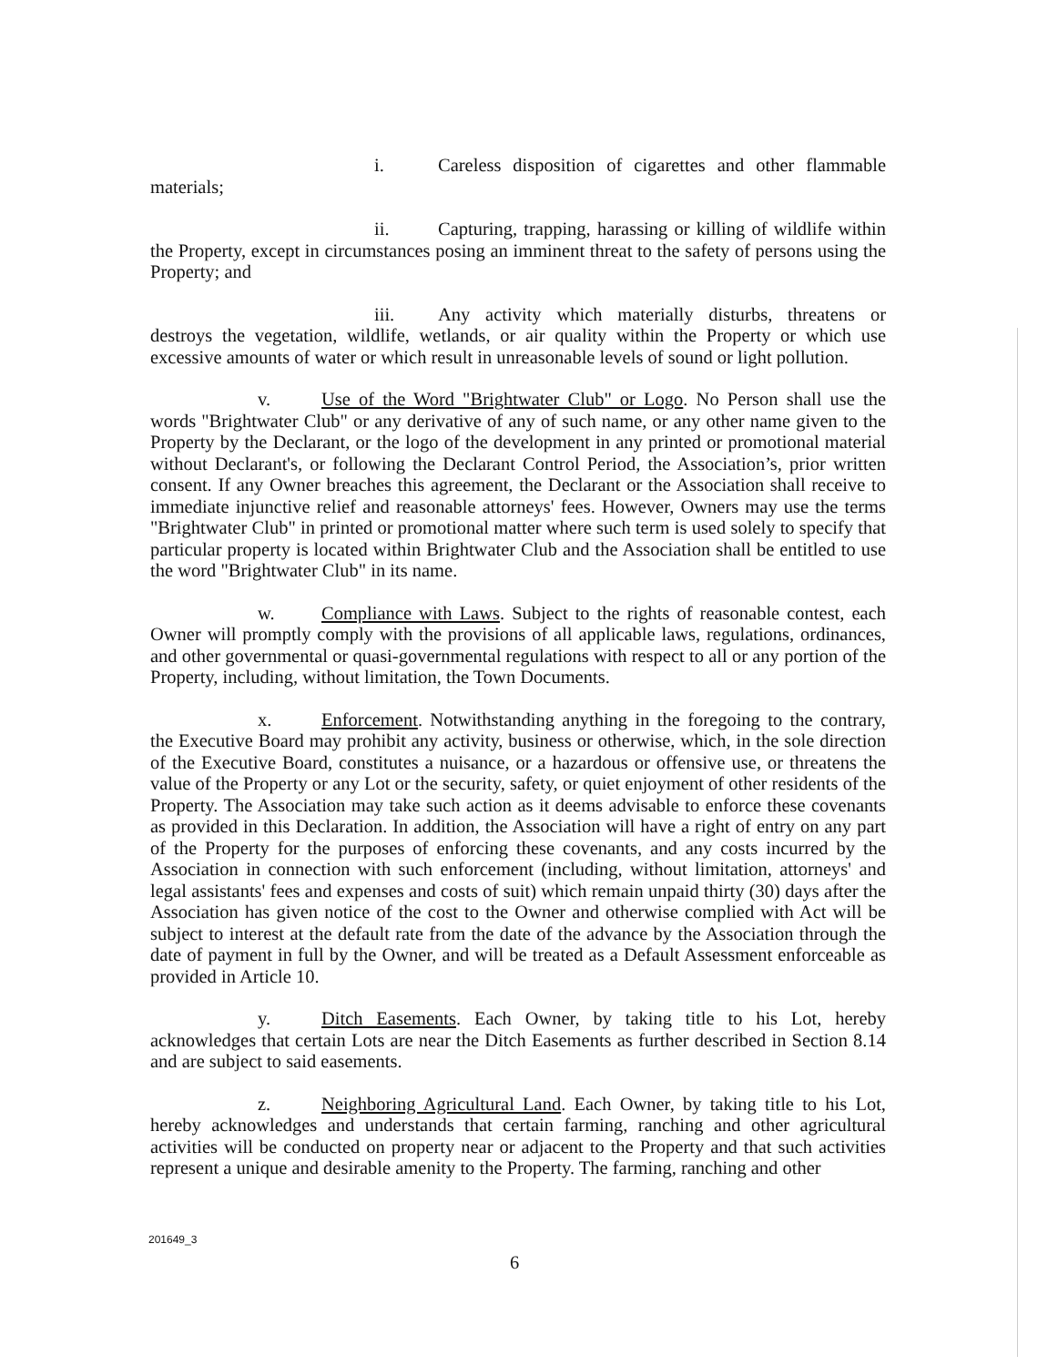i. Careless disposition of cigarettes and other flammable materials;
ii. Capturing, trapping, harassing or killing of wildlife within the Property, except in circumstances posing an imminent threat to the safety of persons using the Property; and
iii. Any activity which materially disturbs, threatens or destroys the vegetation, wildlife, wetlands, or air quality within the Property or which use excessive amounts of water or which result in unreasonable levels of sound or light pollution.
v. Use of the Word "Brightwater Club" or Logo. No Person shall use the words "Brightwater Club" or any derivative of any of such name, or any other name given to the Property by the Declarant, or the logo of the development in any printed or promotional material without Declarant's, or following the Declarant Control Period, the Association’s, prior written consent. If any Owner breaches this agreement, the Declarant or the Association shall receive to immediate injunctive relief and reasonable attorneys' fees. However, Owners may use the terms "Brightwater Club" in printed or promotional matter where such term is used solely to specify that particular property is located within Brightwater Club and the Association shall be entitled to use the word "Brightwater Club" in its name.
w. Compliance with Laws. Subject to the rights of reasonable contest, each Owner will promptly comply with the provisions of all applicable laws, regulations, ordinances, and other governmental or quasi-governmental regulations with respect to all or any portion of the Property, including, without limitation, the Town Documents.
x. Enforcement. Notwithstanding anything in the foregoing to the contrary, the Executive Board may prohibit any activity, business or otherwise, which, in the sole direction of the Executive Board, constitutes a nuisance, or a hazardous or offensive use, or threatens the value of the Property or any Lot or the security, safety, or quiet enjoyment of other residents of the Property. The Association may take such action as it deems advisable to enforce these covenants as provided in this Declaration. In addition, the Association will have a right of entry on any part of the Property for the purposes of enforcing these covenants, and any costs incurred by the Association in connection with such enforcement (including, without limitation, attorneys' and legal assistants' fees and expenses and costs of suit) which remain unpaid thirty (30) days after the Association has given notice of the cost to the Owner and otherwise complied with Act will be subject to interest at the default rate from the date of the advance by the Association through the date of payment in full by the Owner, and will be treated as a Default Assessment enforceable as provided in Article 10.
y. Ditch Easements. Each Owner, by taking title to his Lot, hereby acknowledges that certain Lots are near the Ditch Easements as further described in Section 8.14 and are subject to said easements.
z. Neighboring Agricultural Land. Each Owner, by taking title to his Lot, hereby acknowledges and understands that certain farming, ranching and other agricultural activities will be conducted on property near or adjacent to the Property and that such activities represent a unique and desirable amenity to the Property. The farming, ranching and other
201649_3
6